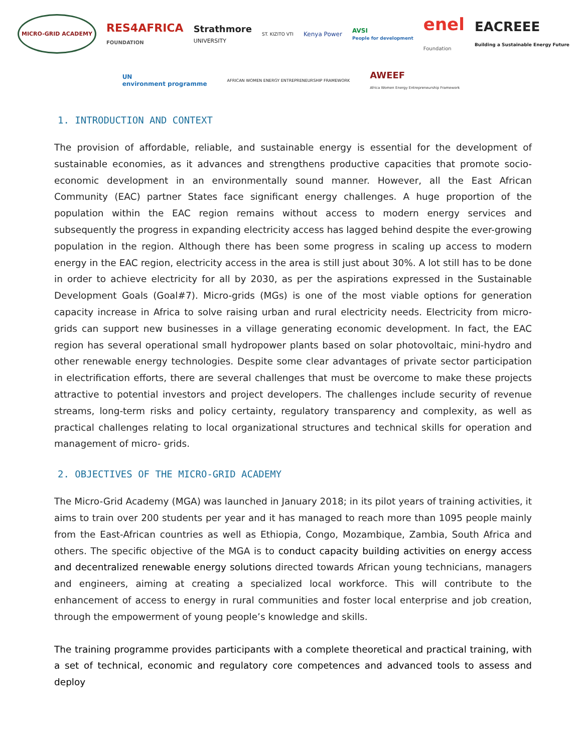MICRO-GRID ACADEMY RES4AFRICA
FOUNDATION Strathmore
UNIVERSITY ST. KIZITO VTI Kenya Power AVSI
People for development enel
Foundation EACREEE
Building a Sustainable Energy Future
UN
environment programme AFRICAN WOMEN ENERGY ENTREPRENEURSHIP FRAMEWORK AWEEF
Africa Women Energy Entrepreneurship Framework
1. INTRODUCTION AND CONTEXT
The provision of affordable, reliable, and sustainable energy is essential for the development of sustainable economies, as it advances and strengthens productive capacities that promote socio-economic development in an environmentally sound manner. However, all the East African Community (EAC) partner States face significant energy challenges. A huge proportion of the population within the EAC region remains without access to modern energy services and subsequently the progress in expanding electricity access has lagged behind despite the ever-growing population in the region. Although there has been some progress in scaling up access to modern energy in the EAC region, electricity access in the area is still just about 30%. A lot still has to be done in order to achieve electricity for all by 2030, as per the aspirations expressed in the Sustainable Development Goals (Goal#7). Micro-grids (MGs) is one of the most viable options for generation capacity increase in Africa to solve raising urban and rural electricity needs. Electricity from micro-grids can support new businesses in a village generating economic development. In fact, the EAC region has several operational small hydropower plants based on solar photovoltaic, mini-hydro and other renewable energy technologies. Despite some clear advantages of private sector participation in electrification efforts, there are several challenges that must be overcome to make these projects attractive to potential investors and project developers. The challenges include security of revenue streams, long-term risks and policy certainty, regulatory transparency and complexity, as well as practical challenges relating to local organizational structures and technical skills for operation and management of micro- grids.
2. OBJECTIVES OF THE MICRO-GRID ACADEMY
The Micro-Grid Academy (MGA) was launched in January 2018; in its pilot years of training activities, it aims to train over 200 students per year and it has managed to reach more than 1095 people mainly from the East-African countries as well as Ethiopia, Congo, Mozambique, Zambia, South Africa and others. The specific objective of the MGA is to conduct capacity building activities on energy access and decentralized renewable energy solutions directed towards African young technicians, managers and engineers, aiming at creating a specialized local workforce. This will contribute to the enhancement of access to energy in rural communities and foster local enterprise and job creation, through the empowerment of young people’s knowledge and skills.
The training programme provides participants with a complete theoretical and practical training, with a set of technical, economic and regulatory core competences and advanced tools to assess and deploy